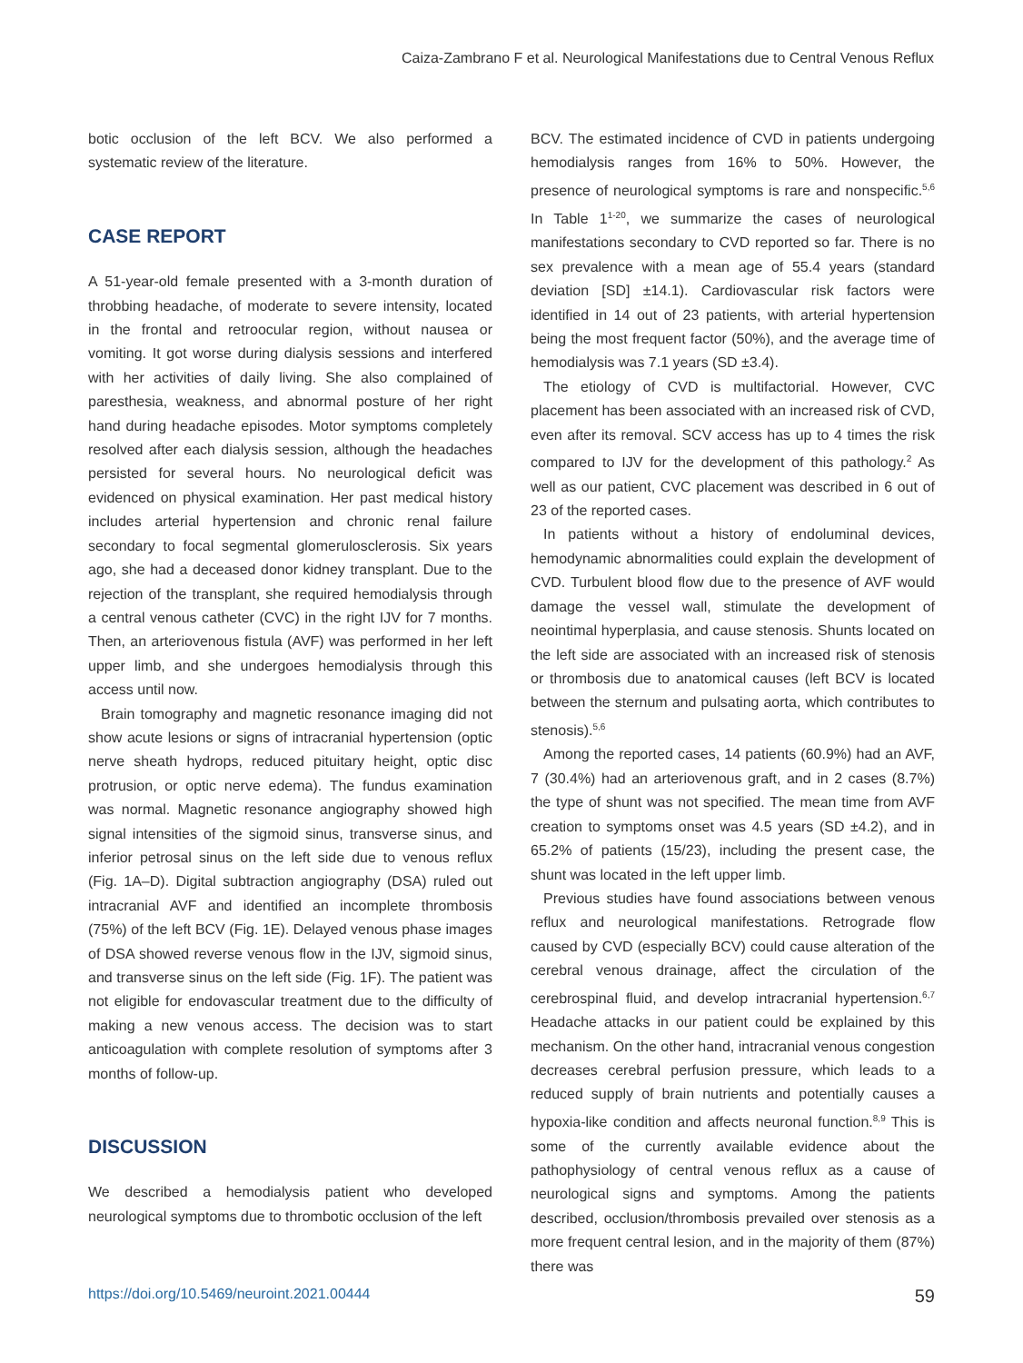Caiza-Zambrano F et al. Neurological Manifestations due to Central Venous Reflux
botic occlusion of the left BCV. We also performed a systematic review of the literature.
CASE REPORT
A 51-year-old female presented with a 3-month duration of throbbing headache, of moderate to severe intensity, located in the frontal and retroocular region, without nausea or vomiting. It got worse during dialysis sessions and interfered with her activities of daily living. She also complained of paresthesia, weakness, and abnormal posture of her right hand during headache episodes. Motor symptoms completely resolved after each dialysis session, although the headaches persisted for several hours. No neurological deficit was evidenced on physical examination. Her past medical history includes arterial hypertension and chronic renal failure secondary to focal segmental glomerulosclerosis. Six years ago, she had a deceased donor kidney transplant. Due to the rejection of the transplant, she required hemodialysis through a central venous catheter (CVC) in the right IJV for 7 months. Then, an arteriovenous fistula (AVF) was performed in her left upper limb, and she undergoes hemodialysis through this access until now.
Brain tomography and magnetic resonance imaging did not show acute lesions or signs of intracranial hypertension (optic nerve sheath hydrops, reduced pituitary height, optic disc protrusion, or optic nerve edema). The fundus examination was normal. Magnetic resonance angiography showed high signal intensities of the sigmoid sinus, transverse sinus, and inferior petrosal sinus on the left side due to venous reflux (Fig. 1A–D). Digital subtraction angiography (DSA) ruled out intracranial AVF and identified an incomplete thrombosis (75%) of the left BCV (Fig. 1E). Delayed venous phase images of DSA showed reverse venous flow in the IJV, sigmoid sinus, and transverse sinus on the left side (Fig. 1F). The patient was not eligible for endovascular treatment due to the difficulty of making a new venous access. The decision was to start anticoagulation with complete resolution of symptoms after 3 months of follow-up.
DISCUSSION
We described a hemodialysis patient who developed neurological symptoms due to thrombotic occlusion of the left
BCV. The estimated incidence of CVD in patients undergoing hemodialysis ranges from 16% to 50%. However, the presence of neurological symptoms is rare and nonspecific.<sup>5,6</sup> In Table 1<sup>1-20</sup>, we summarize the cases of neurological manifestations secondary to CVD reported so far. There is no sex prevalence with a mean age of 55.4 years (standard deviation [SD] ±14.1). Cardiovascular risk factors were identified in 14 out of 23 patients, with arterial hypertension being the most frequent factor (50%), and the average time of hemodialysis was 7.1 years (SD ±3.4).
The etiology of CVD is multifactorial. However, CVC placement has been associated with an increased risk of CVD, even after its removal. SCV access has up to 4 times the risk compared to IJV for the development of this pathology.<sup>2</sup> As well as our patient, CVC placement was described in 6 out of 23 of the reported cases.
In patients without a history of endoluminal devices, hemodynamic abnormalities could explain the development of CVD. Turbulent blood flow due to the presence of AVF would damage the vessel wall, stimulate the development of neointimal hyperplasia, and cause stenosis. Shunts located on the left side are associated with an increased risk of stenosis or thrombosis due to anatomical causes (left BCV is located between the sternum and pulsating aorta, which contributes to stenosis).<sup>5,6</sup>
Among the reported cases, 14 patients (60.9%) had an AVF, 7 (30.4%) had an arteriovenous graft, and in 2 cases (8.7%) the type of shunt was not specified. The mean time from AVF creation to symptoms onset was 4.5 years (SD ±4.2), and in 65.2% of patients (15/23), including the present case, the shunt was located in the left upper limb.
Previous studies have found associations between venous reflux and neurological manifestations. Retrograde flow caused by CVD (especially BCV) could cause alteration of the cerebral venous drainage, affect the circulation of the cerebrospinal fluid, and develop intracranial hypertension.<sup>6,7</sup> Headache attacks in our patient could be explained by this mechanism. On the other hand, intracranial venous congestion decreases cerebral perfusion pressure, which leads to a reduced supply of brain nutrients and potentially causes a hypoxia-like condition and affects neuronal function.<sup>8,9</sup> This is some of the currently available evidence about the pathophysiology of central venous reflux as a cause of neurological signs and symptoms. Among the patients described, occlusion/thrombosis prevailed over stenosis as a more frequent central lesion, and in the majority of them (87%) there was
https://doi.org/10.5469/neuroint.2021.00444 59